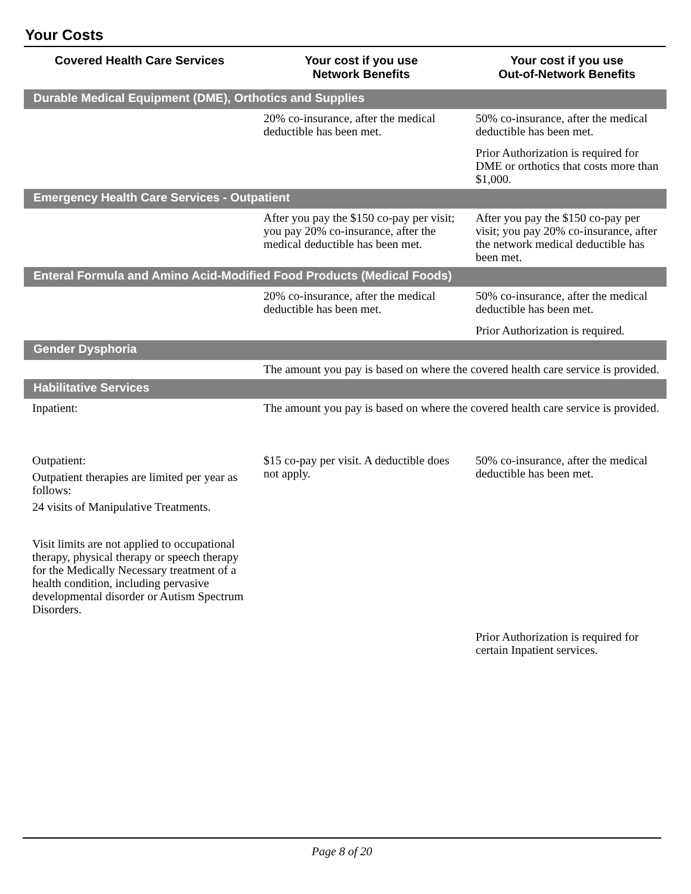Your Costs
| Covered Health Care Services | Your cost if you use Network Benefits | Your cost if you use Out-of-Network Benefits |
| --- | --- | --- |
| Durable Medical Equipment (DME), Orthotics and Supplies | | |
| | 20% co-insurance, after the medical deductible has been met. | 50% co-insurance, after the medical deductible has been met. Prior Authorization is required for DME or orthotics that costs more than $1,000. |
| Emergency Health Care Services - Outpatient | | |
| | After you pay the $150 co-pay per visit; you pay 20% co-insurance, after the medical deductible has been met. | After you pay the $150 co-pay per visit; you pay 20% co-insurance, after the network medical deductible has been met. |
| Enteral Formula and Amino Acid-Modified Food Products (Medical Foods) | | |
| | 20% co-insurance, after the medical deductible has been met. | 50% co-insurance, after the medical deductible has been met. Prior Authorization is required. |
| Gender Dysphoria | | |
| | The amount you pay is based on where the covered health care service is provided. | |
| Habilitative Services | | |
| Inpatient: | The amount you pay is based on where the covered health care service is provided. | |
| Outpatient: Outpatient therapies are limited per year as follows: 24 visits of Manipulative Treatments. Visit limits are not applied to occupational therapy, physical therapy or speech therapy for the Medically Necessary treatment of a health condition, including pervasive developmental disorder or Autism Spectrum Disorders. | $15 co-pay per visit. A deductible does not apply. | 50% co-insurance, after the medical deductible has been met. |
| | | Prior Authorization is required for certain Inpatient services. |
Page 8 of 20